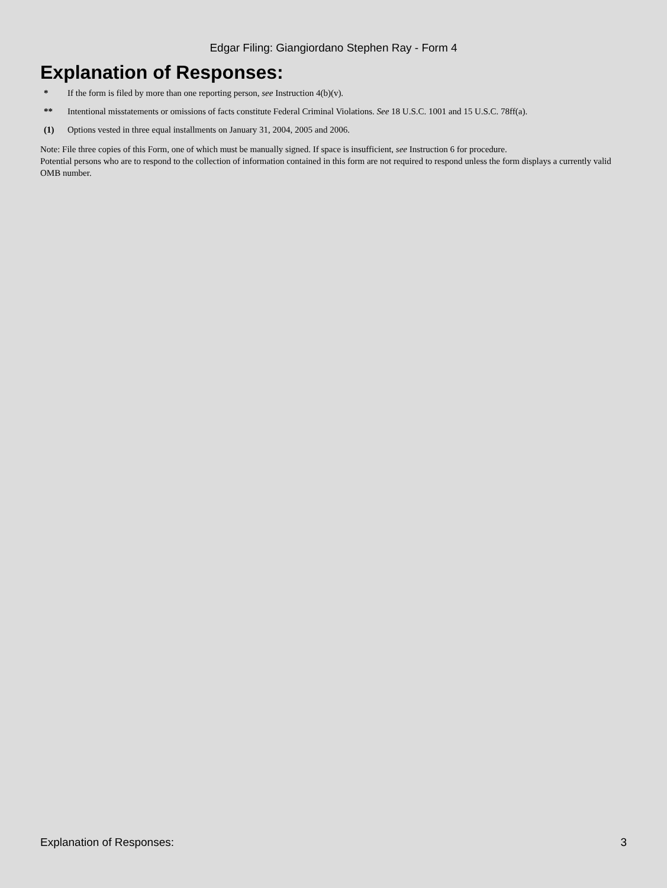Edgar Filing: Giangiordano Stephen Ray - Form 4
Explanation of Responses:
| * | If the form is filed by more than one reporting person, see Instruction 4(b)(v). |
| ** | Intentional misstatements or omissions of facts constitute Federal Criminal Violations. See 18 U.S.C. 1001 and 15 U.S.C. 78ff(a). |
| (1) | Options vested in three equal installments on January 31, 2004, 2005 and 2006. |
Note: File three copies of this Form, one of which must be manually signed. If space is insufficient, see Instruction 6 for procedure.
Potential persons who are to respond to the collection of information contained in this form are not required to respond unless the form displays a currently valid OMB number.
Explanation of Responses: 3